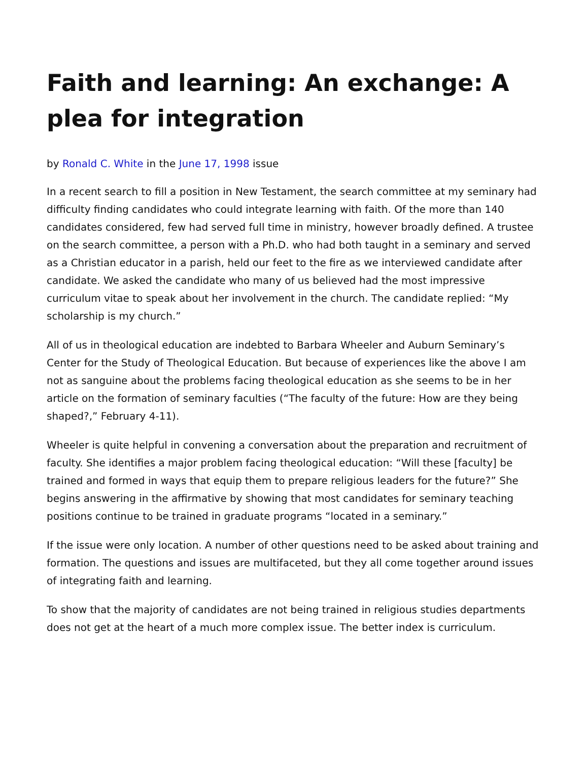Faith and learning: An exchange: A plea for integration
by Ronald C. White in the June 17, 1998 issue
In a recent search to fill a position in New Testament, the search committee at my seminary had difficulty finding candidates who could integrate learning with faith. Of the more than 140 candidates considered, few had served full time in ministry, however broadly defined. A trustee on the search committee, a person with a Ph.D. who had both taught in a seminary and served as a Christian educator in a parish, held our feet to the fire as we interviewed candidate after candidate. We asked the candidate who many of us believed had the most impressive curriculum vitae to speak about her involvement in the church. The candidate replied: “My scholarship is my church.”
All of us in theological education are indebted to Barbara Wheeler and Auburn Seminary’s Center for the Study of Theological Education. But because of experiences like the above I am not as sanguine about the problems facing theological education as she seems to be in her article on the formation of seminary faculties (“The faculty of the future: How are they being shaped?,” February 4-11).
Wheeler is quite helpful in convening a conversation about the preparation and recruitment of faculty. She identifies a major problem facing theological education: “Will these [faculty] be trained and formed in ways that equip them to prepare religious leaders for the future?” She begins answering in the affirmative by showing that most candidates for seminary teaching positions continue to be trained in graduate programs “located in a seminary.”
If the issue were only location. A number of other questions need to be asked about training and formation. The questions and issues are multifaceted, but they all come together around issues of integrating faith and learning.
To show that the majority of candidates are not being trained in religious studies departments does not get at the heart of a much more complex issue. The better index is curriculum.